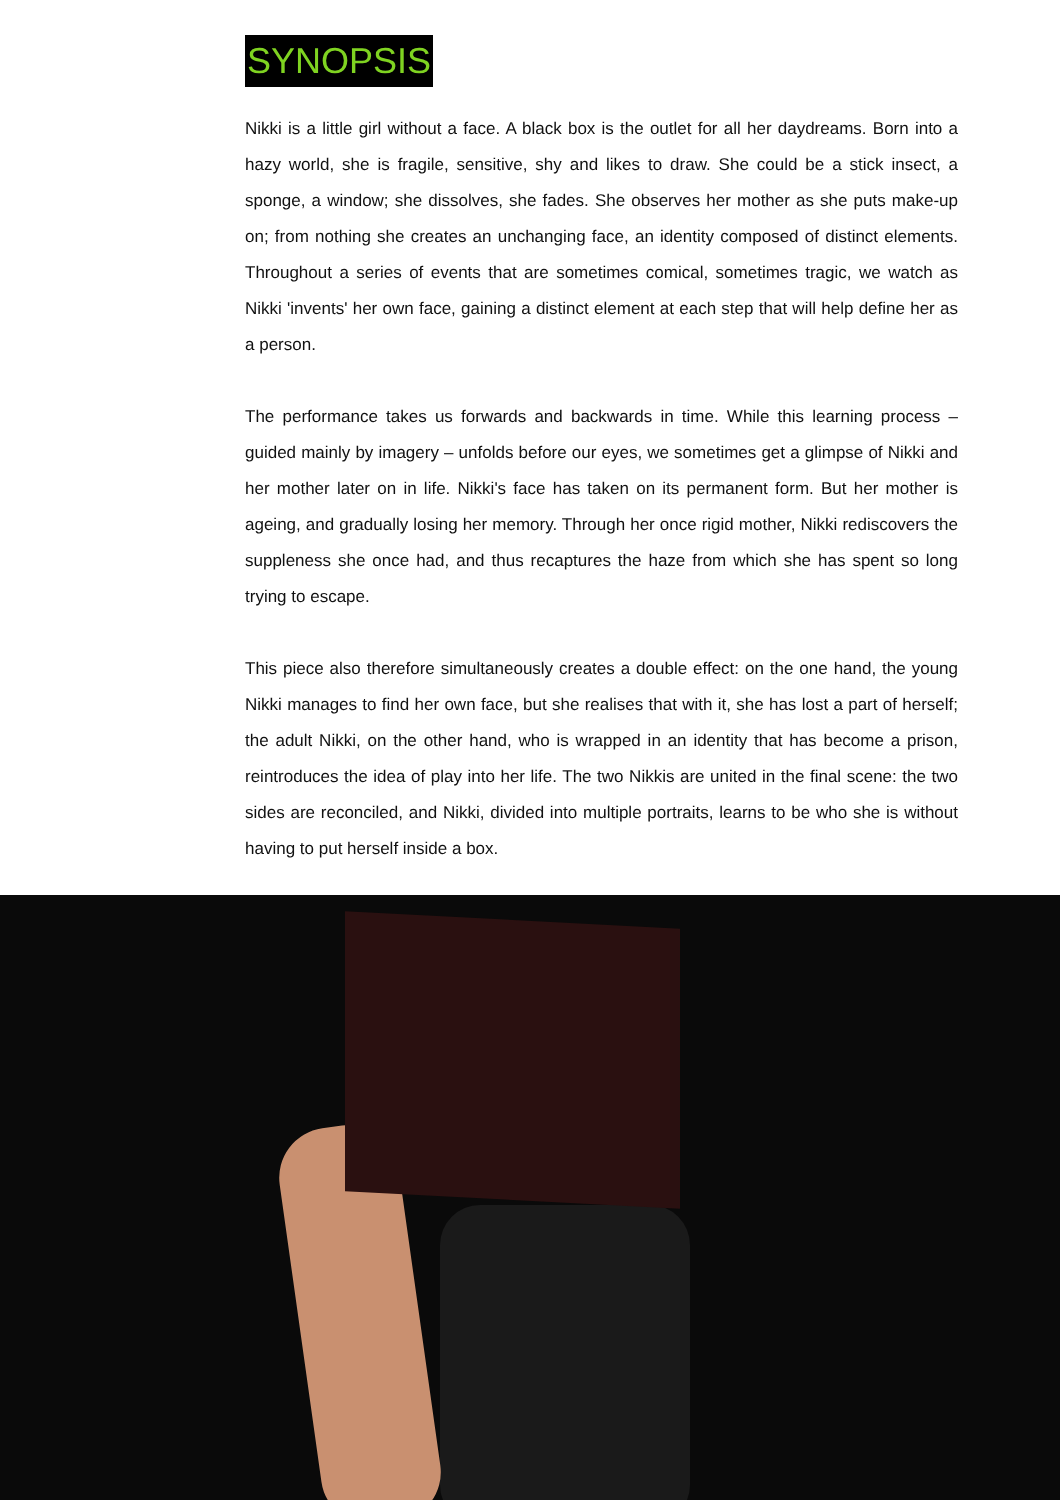SYNOPSIS
Nikki is a little girl without a face. A black box is the outlet for all her daydreams. Born into a hazy world, she is fragile, sensitive, shy and likes to draw. She could be a stick insect, a sponge, a window; she dissolves, she fades. She observes her mother as she puts make-up on; from nothing she creates an unchanging face, an identity composed of distinct elements. Throughout a series of events that are sometimes comical, sometimes tragic, we watch as Nikki 'invents' her own face, gaining a distinct element at each step that will help define her as a person.
The performance takes us forwards and backwards in time. While this learning process – guided mainly by imagery – unfolds before our eyes, we sometimes get a glimpse of Nikki and her mother later on in life. Nikki's face has taken on its permanent form. But her mother is ageing, and gradually losing her memory. Through her once rigid mother, Nikki rediscovers the suppleness she once had, and thus recaptures the haze from which she has spent so long trying to escape.
This piece also therefore simultaneously creates a double effect: on the one hand, the young Nikki manages to find her own face, but she realises that with it, she has lost a part of herself; the adult Nikki, on the other hand, who is wrapped in an identity that has become a prison, reintroduces the idea of play into her life. The two Nikkis are united in the final scene: the two sides are reconciled, and Nikki, divided into multiple portraits, learns to be who she is without having to put herself inside a box.